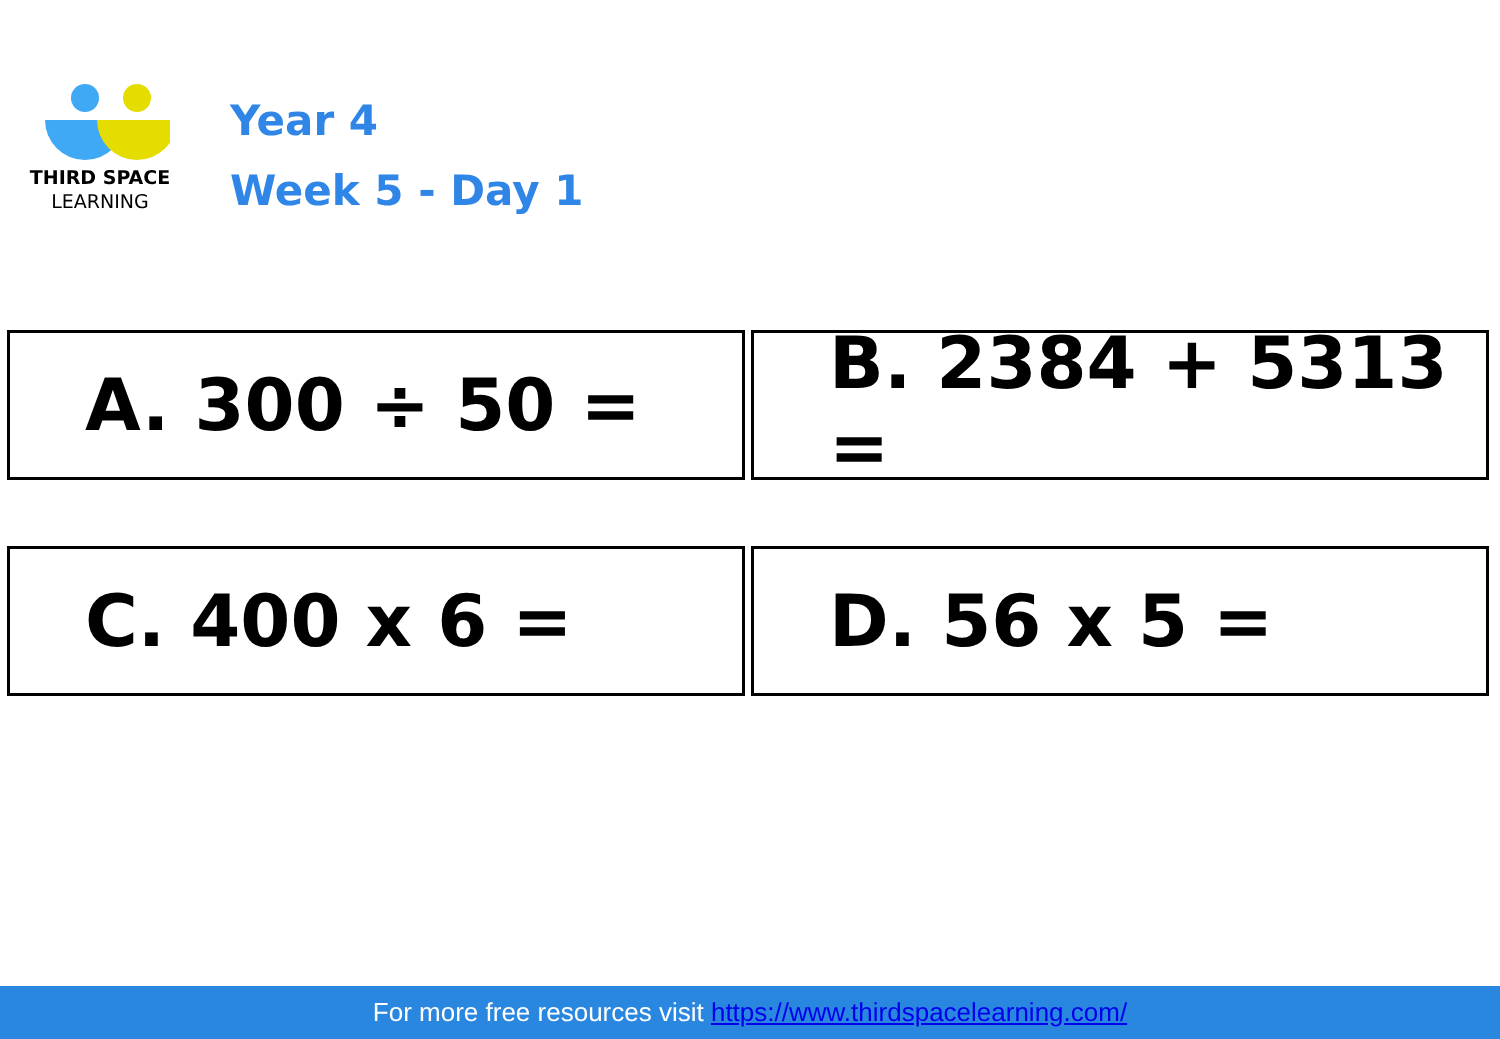THIRD SPACE
LEARNING
Year 4
Week 5 - Day 1
A. 300 ÷ 50 =
B. 2384 + 5313 =
C. 400 x 6 =
D. 56 x 5 =
For more free resources visit https://www.thirdspacelearning.com/